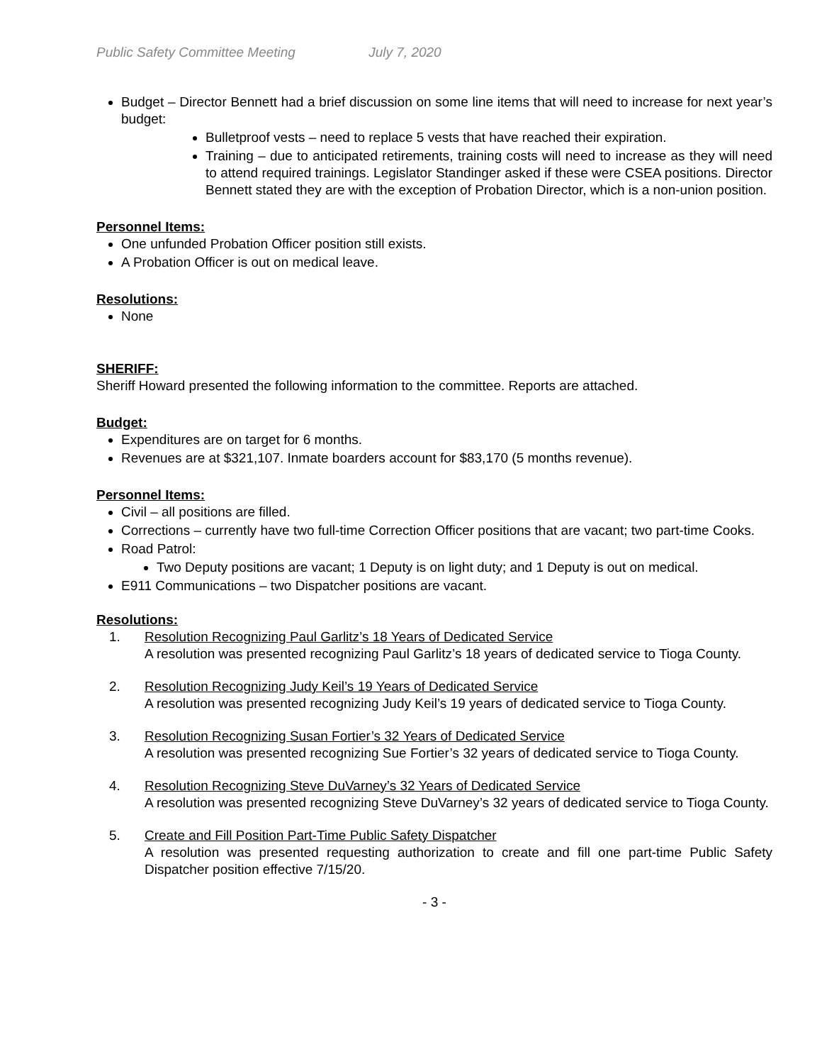Public Safety Committee Meeting July 7, 2020
Budget – Director Bennett had a brief discussion on some line items that will need to increase for next year’s budget:
Bulletproof vests – need to replace 5 vests that have reached their expiration.
Training – due to anticipated retirements, training costs will need to increase as they will need to attend required trainings. Legislator Standinger asked if these were CSEA positions. Director Bennett stated they are with the exception of Probation Director, which is a non-union position.
Personnel Items:
One unfunded Probation Officer position still exists.
A Probation Officer is out on medical leave.
Resolutions:
None
SHERIFF:
Sheriff Howard presented the following information to the committee. Reports are attached.
Budget:
Expenditures are on target for 6 months.
Revenues are at $321,107. Inmate boarders account for $83,170 (5 months revenue).
Personnel Items:
Civil – all positions are filled.
Corrections – currently have two full-time Correction Officer positions that are vacant; two part-time Cooks.
Road Patrol:
Two Deputy positions are vacant; 1 Deputy is on light duty; and 1 Deputy is out on medical.
E911 Communications – two Dispatcher positions are vacant.
Resolutions:
1. Resolution Recognizing Paul Garlitz’s 18 Years of Dedicated Service
A resolution was presented recognizing Paul Garlitz’s 18 years of dedicated service to Tioga County.
2. Resolution Recognizing Judy Keil’s 19 Years of Dedicated Service
A resolution was presented recognizing Judy Keil’s 19 years of dedicated service to Tioga County.
3. Resolution Recognizing Susan Fortier’s 32 Years of Dedicated Service
A resolution was presented recognizing Sue Fortier’s 32 years of dedicated service to Tioga County.
4. Resolution Recognizing Steve DuVarney’s 32 Years of Dedicated Service
A resolution was presented recognizing Steve DuVarney’s 32 years of dedicated service to Tioga County.
5. Create and Fill Position Part-Time Public Safety Dispatcher
A resolution was presented requesting authorization to create and fill one part-time Public Safety Dispatcher position effective 7/15/20.
- 3 -